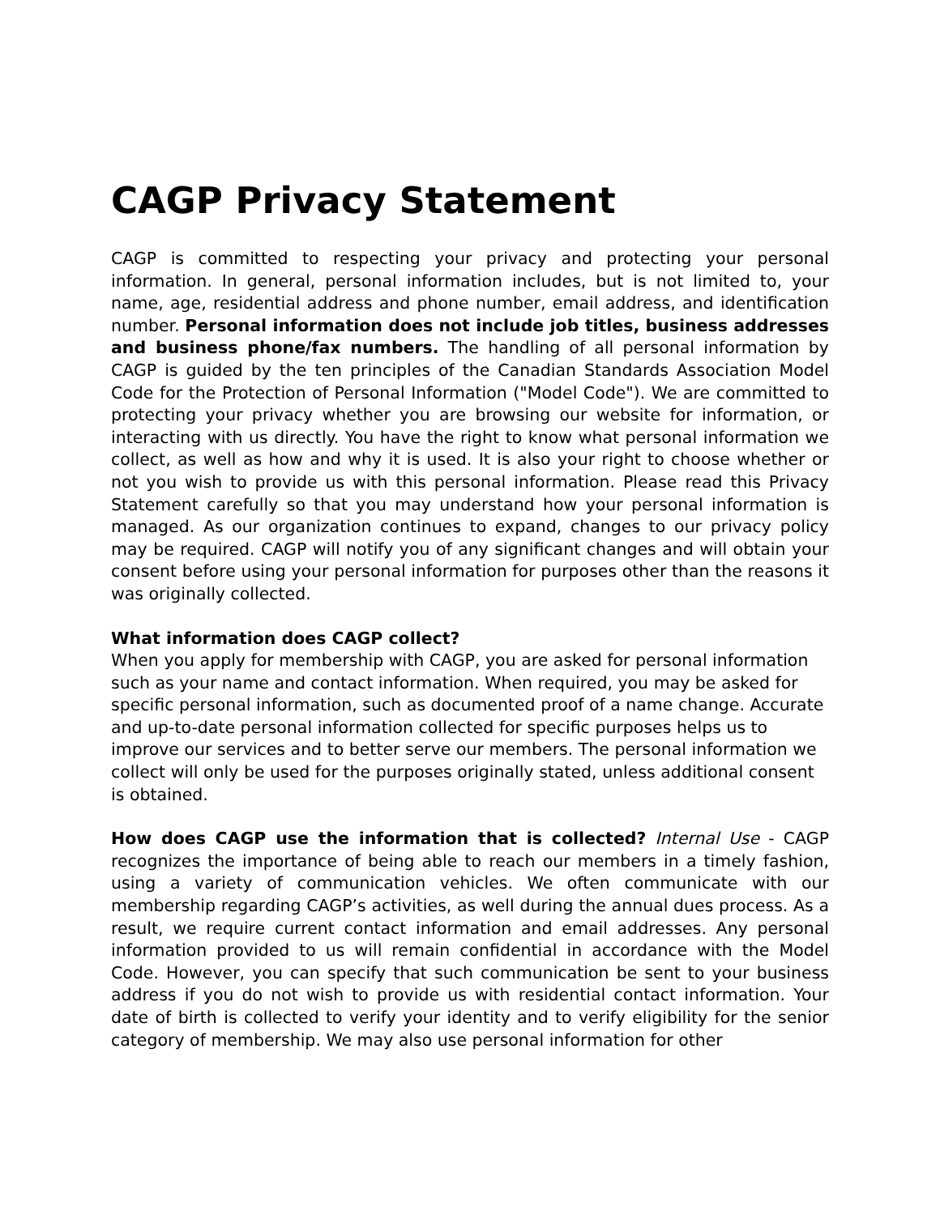CAGP Privacy Statement
CAGP is committed to respecting your privacy and protecting your personal information. In general, personal information includes, but is not limited to, your name, age, residential address and phone number, email address, and identification number. Personal information does not include job titles, business addresses and business phone/fax numbers. The handling of all personal information by CAGP is guided by the ten principles of the Canadian Standards Association Model Code for the Protection of Personal Information ("Model Code"). We are committed to protecting your privacy whether you are browsing our website for information, or interacting with us directly. You have the right to know what personal information we collect, as well as how and why it is used. It is also your right to choose whether or not you wish to provide us with this personal information. Please read this Privacy Statement carefully so that you may understand how your personal information is managed. As our organization continues to expand, changes to our privacy policy may be required. CAGP will notify you of any significant changes and will obtain your consent before using your personal information for purposes other than the reasons it was originally collected.
What information does CAGP collect?
When you apply for membership with CAGP, you are asked for personal information such as your name and contact information. When required, you may be asked for specific personal information, such as documented proof of a name change. Accurate and up-to-date personal information collected for specific purposes helps us to improve our services and to better serve our members. The personal information we collect will only be used for the purposes originally stated, unless additional consent is obtained.
How does CAGP use the information that is collected? Internal Use - CAGP recognizes the importance of being able to reach our members in a timely fashion, using a variety of communication vehicles. We often communicate with our membership regarding CAGP’s activities, as well during the annual dues process. As a result, we require current contact information and email addresses. Any personal information provided to us will remain confidential in accordance with the Model Code. However, you can specify that such communication be sent to your business address if you do not wish to provide us with residential contact information. Your date of birth is collected to verify your identity and to verify eligibility for the senior category of membership. We may also use personal information for other